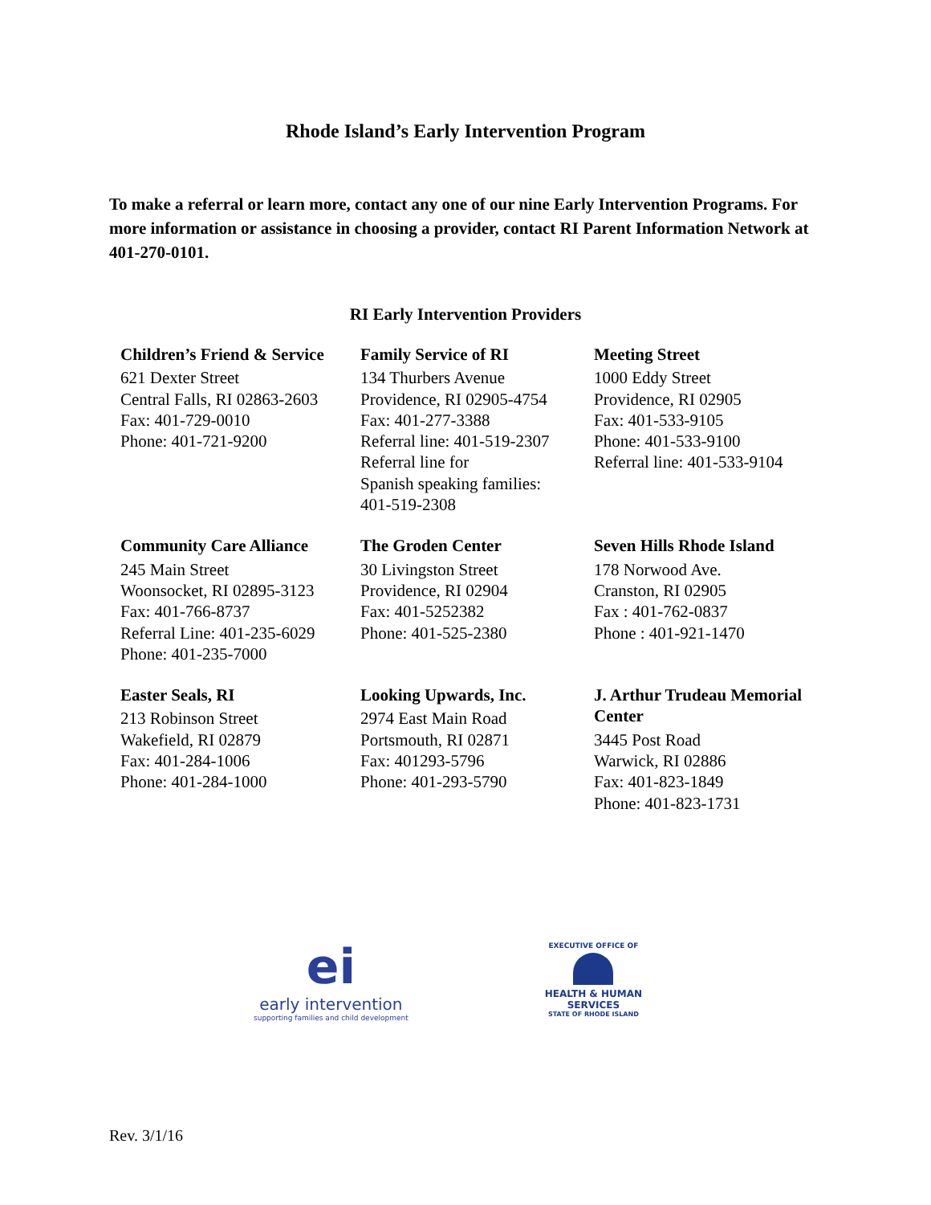Rhode Island’s Early Intervention Program
To make a referral or learn more, contact any one of our nine Early Intervention Programs. For more information or assistance in choosing a provider, contact RI Parent Information Network at 401-270-0101.
RI Early Intervention Providers
| Children’s Friend & Service 621 Dexter Street Central Falls, RI 02863-2603 Fax: 401-729-0010 Phone: 401-721-9200 | Family Service of RI 134 Thurbers Avenue Providence, RI 02905-4754 Fax: 401-277-3388 Referral line: 401-519-2307 Referral line for Spanish speaking families: 401-519-2308 | Meeting Street 1000 Eddy Street Providence, RI 02905 Fax: 401-533-9105 Phone: 401-533-9100 Referral line: 401-533-9104 |
| Community Care Alliance 245 Main Street Woonsocket, RI 02895-3123 Fax: 401-766-8737 Referral Line: 401-235-6029 Phone: 401-235-7000 | The Groden Center 30 Livingston Street Providence, RI 02904 Fax: 401-5252382 Phone: 401-525-2380 | Seven Hills Rhode Island 178 Norwood Ave. Cranston, RI 02905 Fax : 401-762-0837 Phone : 401-921-1470 |
| Easter Seals, RI 213 Robinson Street Wakefield, RI 02879 Fax: 401-284-1006 Phone: 401-284-1000 | Looking Upwards, Inc. 2974 East Main Road Portsmouth, RI 02871 Fax: 401293-5796 Phone: 401-293-5790 | J. Arthur Trudeau Memorial Center 3445 Post Road Warwick, RI 02886 Fax: 401-823-1849 Phone: 401-823-1731 |
ei
early intervention
supporting families and child development
EXECUTIVE OFFICE OF
HEALTH & HUMAN
SERVICES
STATE OF RHODE ISLAND
Rev. 3/1/16